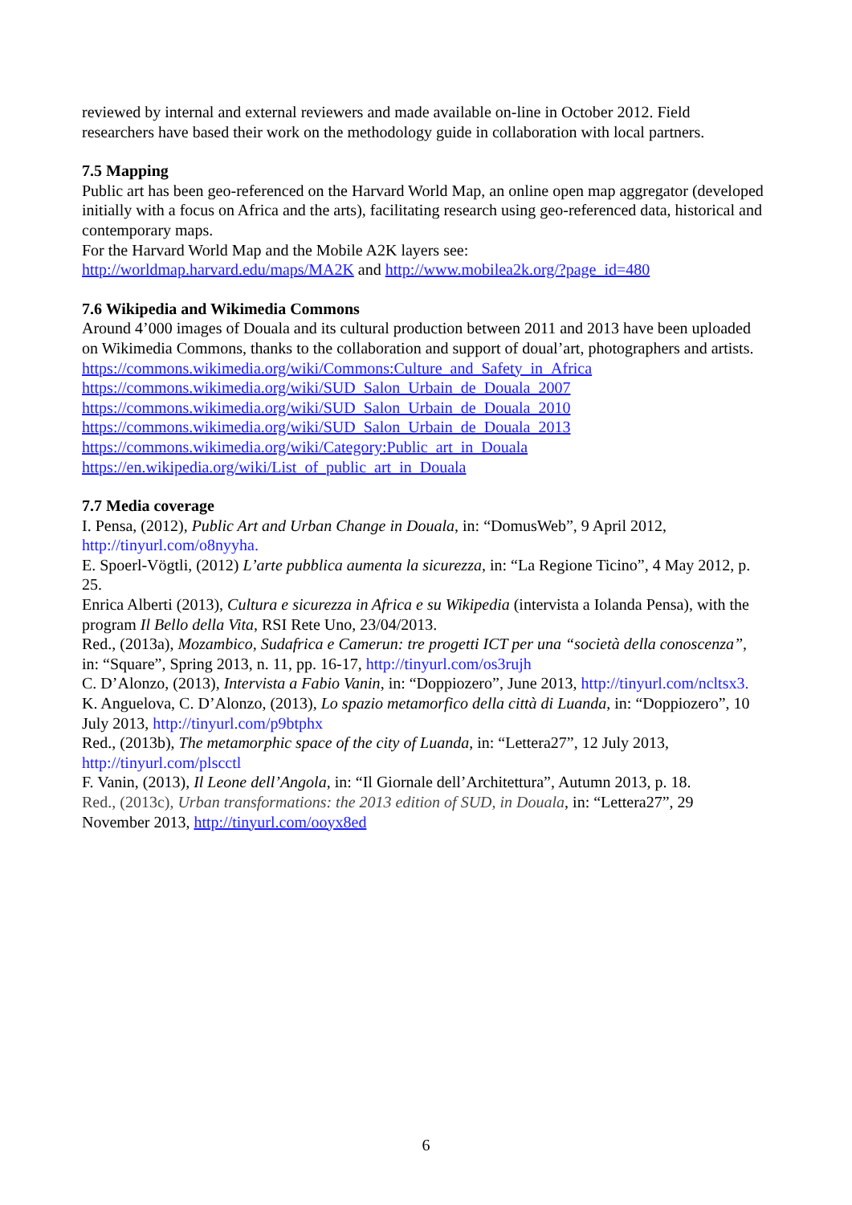reviewed by internal and external reviewers and made available on-line in October 2012. Field researchers have based their work on the methodology guide in collaboration with local partners.
7.5 Mapping
Public art has been geo-referenced on the Harvard World Map, an online open map aggregator (developed initially with a focus on Africa and the arts), facilitating research using geo-referenced data, historical and contemporary maps.
For the Harvard World Map and the Mobile A2K layers see:
http://worldmap.harvard.edu/maps/MA2K and http://www.mobilea2k.org/?page_id=480
7.6 Wikipedia and Wikimedia Commons
Around 4’000 images of Douala and its cultural production between 2011 and 2013 have been uploaded on Wikimedia Commons, thanks to the collaboration and support of doual’art, photographers and artists.
https://commons.wikimedia.org/wiki/Commons:Culture_and_Safety_in_Africa
https://commons.wikimedia.org/wiki/SUD_Salon_Urbain_de_Douala_2007
https://commons.wikimedia.org/wiki/SUD_Salon_Urbain_de_Douala_2010
https://commons.wikimedia.org/wiki/SUD_Salon_Urbain_de_Douala_2013
https://commons.wikimedia.org/wiki/Category:Public_art_in_Douala
https://en.wikipedia.org/wiki/List_of_public_art_in_Douala
7.7 Media coverage
I. Pensa, (2012), Public Art and Urban Change in Douala, in: “DomusWeb”, 9 April 2012, http://tinyurl.com/o8nyyha.
E. Spoerl-Vögtli, (2012) L’arte pubblica aumenta la sicurezza, in: “La Regione Ticino”, 4 May 2012, p. 25.
Enrica Alberti (2013), Cultura e sicurezza in Africa e su Wikipedia (intervista a Iolanda Pensa), with the program Il Bello della Vita, RSI Rete Uno, 23/04/2013.
Red., (2013a), Mozambico, Sudafrica e Camerun: tre progetti ICT per una “società della conoscenza”, in: “Square”, Spring 2013, n. 11, pp. 16-17, http://tinyurl.com/os3rujh
C. D’Alonzo, (2013), Intervista a Fabio Vanin, in: “Doppiozero”, June 2013, http://tinyurl.com/ncltsx3.
K. Anguelova, C. D’Alonzo, (2013), Lo spazio metamorfico della città di Luanda, in: “Doppiozero”, 10 July 2013, http://tinyurl.com/p9btphx
Red., (2013b), The metamorphic space of the city of Luanda, in: “Lettera27”, 12 July 2013, http://tinyurl.com/plscctl
F. Vanin, (2013), Il Leone dell’Angola, in: “Il Giornale dell’Architettura”, Autumn 2013, p. 18.
Red., (2013c), Urban transformations: the 2013 edition of SUD, in Douala, in: “Lettera27”, 29 November 2013, http://tinyurl.com/ooyx8ed
6